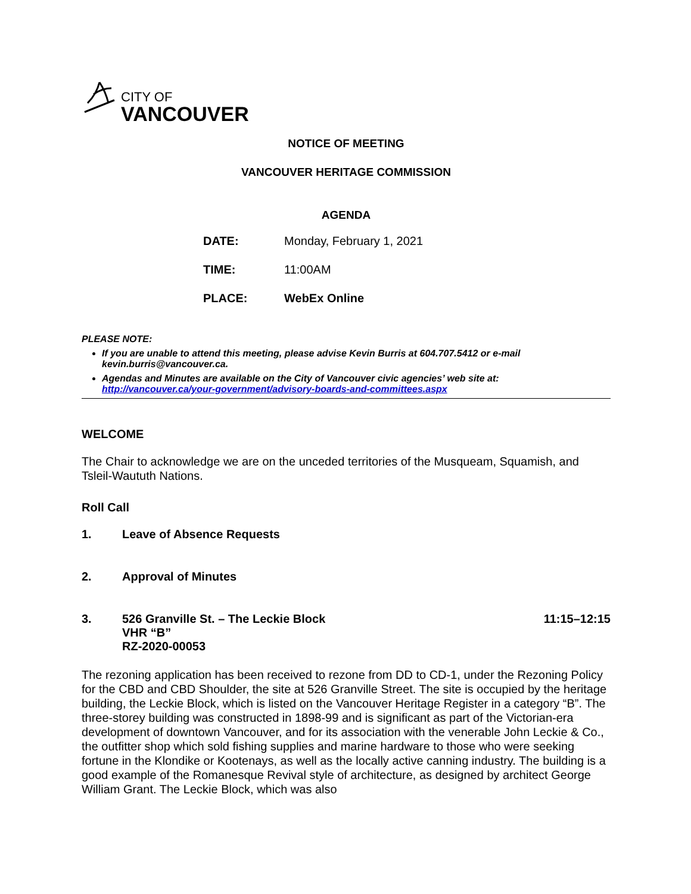CITY OF
VANCOUVER
NOTICE OF MEETING
VANCOUVER HERITAGE COMMISSION
AGENDA
DATE: Monday, February 1, 2021
TIME: 11:00AM
PLACE: WebEx Online
PLEASE NOTE:
If you are unable to attend this meeting, please advise Kevin Burris at 604.707.5412 or e-mail kevin.burris@vancouver.ca.
Agendas and Minutes are available on the City of Vancouver civic agencies’ web site at: http://vancouver.ca/your-government/advisory-boards-and-committees.aspx
WELCOME
The Chair to acknowledge we are on the unceded territories of the Musqueam, Squamish, and Tsleil-Waututh Nations.
Roll Call
1. Leave of Absence Requests
2. Approval of Minutes
3. 526 Granville St. – The Leckie Block
VHR “B”
RZ-2020-00053 11:15–12:15
The rezoning application has been received to rezone from DD to CD-1, under the Rezoning Policy for the CBD and CBD Shoulder, the site at 526 Granville Street. The site is occupied by the heritage building, the Leckie Block, which is listed on the Vancouver Heritage Register in a category “B”. The three-storey building was constructed in 1898-99 and is significant as part of the Victorian-era development of downtown Vancouver, and for its association with the venerable John Leckie & Co., the outfitter shop which sold fishing supplies and marine hardware to those who were seeking fortune in the Klondike or Kootenays, as well as the locally active canning industry. The building is a good example of the Romanesque Revival style of architecture, as designed by architect George William Grant. The Leckie Block, which was also